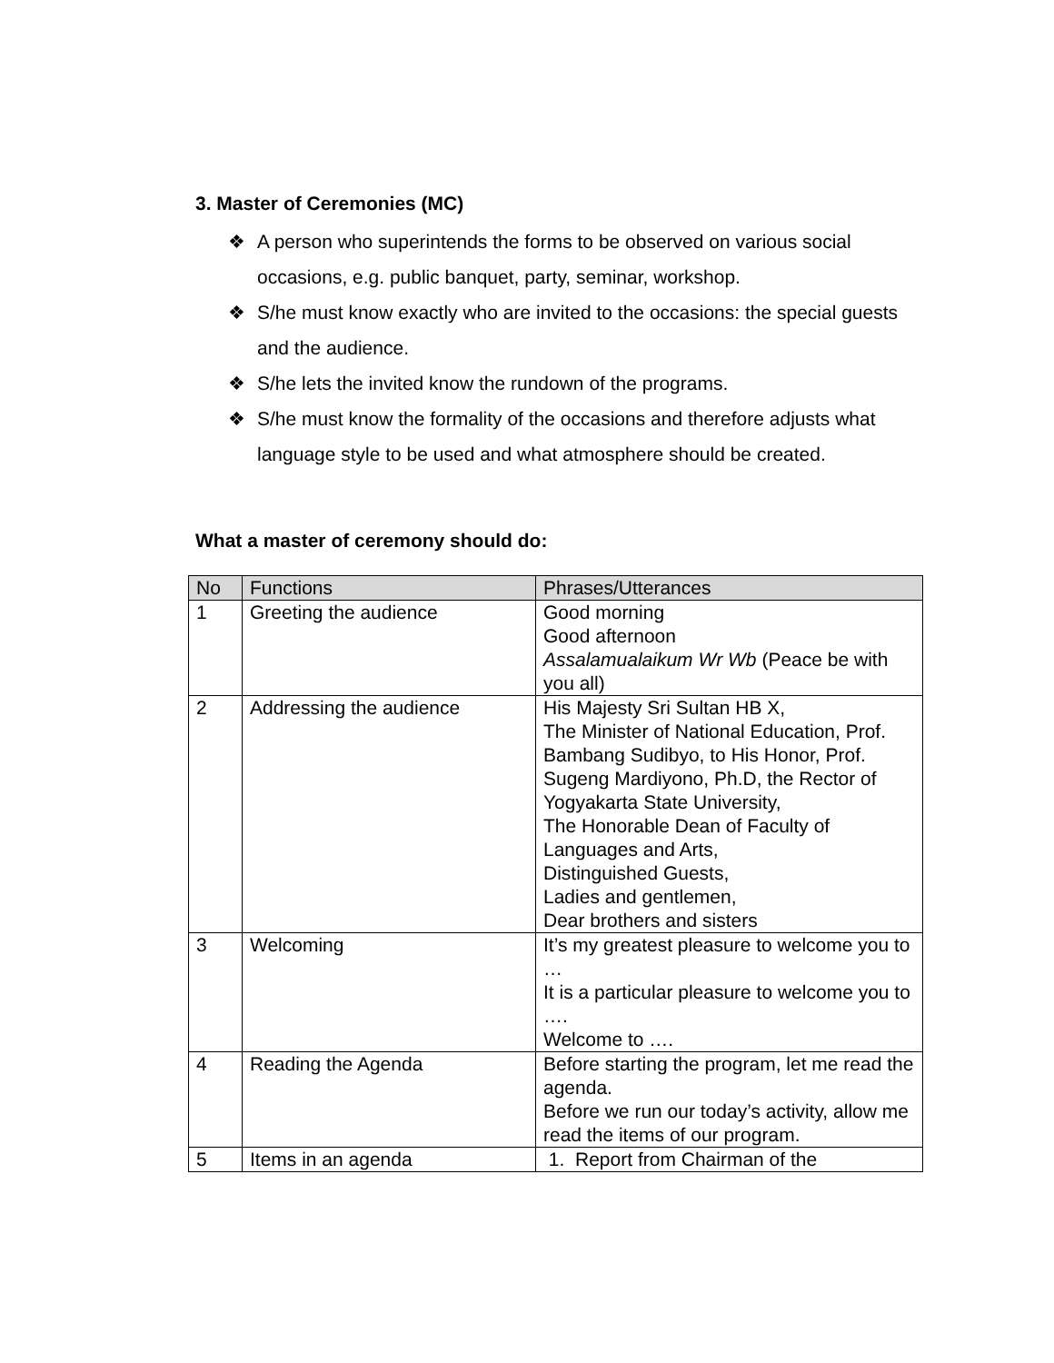3. Master of Ceremonies (MC)
❖ A person who superintends the forms to be observed on various social occasions, e.g. public banquet, party, seminar, workshop.
❖ S/he must know exactly who are invited to the occasions: the special guests and the audience.
❖ S/he lets the invited know the rundown of the programs.
❖ S/he must know the formality of the occasions and therefore adjusts what language style to be used and what atmosphere should be created.
What a master of ceremony should do:
| No | Functions | Phrases/Utterances |
| --- | --- | --- |
| 1 | Greeting the audience | Good morning Good afternoon Assalamualaikum Wr Wb (Peace be with you all) |
| 2 | Addressing the audience | His Majesty Sri Sultan HB X, The Minister of National Education, Prof. Bambang Sudibyo, to His Honor, Prof. Sugeng Mardiyono, Ph.D, the Rector of Yogyakarta State University, The Honorable Dean of Faculty of Languages and Arts, Distinguished Guests, Ladies and gentlemen, Dear brothers and sisters |
| 3 | Welcoming | It’s my greatest pleasure to welcome you to … It is a particular pleasure to welcome you to …. Welcome to …. |
| 4 | Reading the Agenda | Before starting the program, let me read the agenda. Before we run our today’s activity, allow me read the items of our program. |
| 5 | Items in an agenda | 1. Report from Chairman of the |